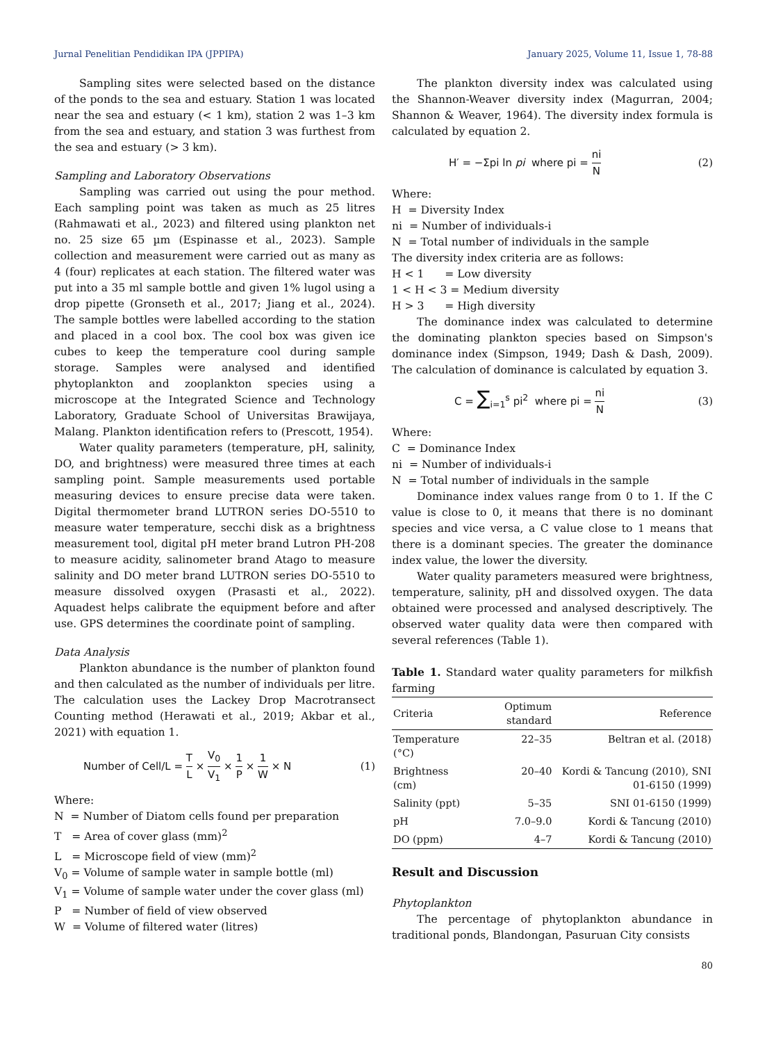Jurnal Penelitian Pendidikan IPA (JPPIPA) January 2025, Volume 11, Issue 1, 78-88
Sampling sites were selected based on the distance of the ponds to the sea and estuary. Station 1 was located near the sea and estuary (< 1 km), station 2 was 1–3 km from the sea and estuary, and station 3 was furthest from the sea and estuary (> 3 km).
Sampling and Laboratory Observations
Sampling was carried out using the pour method. Each sampling point was taken as much as 25 litres (Rahmawati et al., 2023) and filtered using plankton net no. 25 size 65 µm (Espinasse et al., 2023). Sample collection and measurement were carried out as many as 4 (four) replicates at each station. The filtered water was put into a 35 ml sample bottle and given 1% lugol using a drop pipette (Gronseth et al., 2017; Jiang et al., 2024). The sample bottles were labelled according to the station and placed in a cool box. The cool box was given ice cubes to keep the temperature cool during sample storage. Samples were analysed and identified phytoplankton and zooplankton species using a microscope at the Integrated Science and Technology Laboratory, Graduate School of Universitas Brawijaya, Malang. Plankton identification refers to (Prescott, 1954).
Water quality parameters (temperature, pH, salinity, DO, and brightness) were measured three times at each sampling point. Sample measurements used portable measuring devices to ensure precise data were taken. Digital thermometer brand LUTRON series DO-5510 to measure water temperature, secchi disk as a brightness measurement tool, digital pH meter brand Lutron PH-208 to measure acidity, salinometer brand Atago to measure salinity and DO meter brand LUTRON series DO-5510 to measure dissolved oxygen (Prasasti et al., 2022). Aquadest helps calibrate the equipment before and after use. GPS determines the coordinate point of sampling.
Data Analysis
Plankton abundance is the number of plankton found and then calculated as the number of individuals per litre. The calculation uses the Lackey Drop Macrotransect Counting method (Herawati et al., 2019; Akbar et al., 2021) with equation 1.
Number of Cell/L = T L × V<sub>0</sub> V<sub>1</sub> × 1 P × 1 W × N (1)
Where:
N = Number of Diatom cells found per preparation
T = Area of cover glass (mm)<sup>2</sup>
L = Microscope field of view (mm)<sup>2</sup>
V<sub>0</sub> = Volume of sample water in sample bottle (ml)
V<sub>1</sub> = Volume of sample water under the cover glass (ml)
P = Number of field of view observed
W = Volume of filtered water (litres)
The plankton diversity index was calculated using the Shannon-Weaver diversity index (Magurran, 2004; Shannon & Weaver, 1964). The diversity index formula is calculated by equation 2.
H′ = −Σpi ln pi where pi = ni N (2)
Where:
H = Diversity Index
ni = Number of individuals-i
N = Total number of individuals in the sample
The diversity index criteria are as follows:
H < 1 = Low diversity
1 < H < 3 = Medium diversity
H > 3 = High diversity
The dominance index was calculated to determine the dominating plankton species based on Simpson's dominance index (Simpson, 1949; Dash & Dash, 2009). The calculation of dominance is calculated by equation 3.
C = ∑<sub>i=1</sub><sup>s</sup> pi<sup>2</sup> where pi = ni N (3)
Where:
C = Dominance Index
ni = Number of individuals-i
N = Total number of individuals in the sample
Dominance index values range from 0 to 1. If the C value is close to 0, it means that there is no dominant species and vice versa, a C value close to 1 means that there is a dominant species. The greater the dominance index value, the lower the diversity.
Water quality parameters measured were brightness, temperature, salinity, pH and dissolved oxygen. The data obtained were processed and analysed descriptively. The observed water quality data were then compared with several references (Table 1).
Table 1. Standard water quality parameters for milkfish farming
| Criteria | Optimum standard | Reference |
| --- | --- | --- |
| Temperature (°C) | 22–35 | Beltran et al. (2018) |
| Brightness (cm) | 20–40 | Kordi & Tancung (2010), SNI 01-6150 (1999) |
| Salinity (ppt) | 5–35 | SNI 01-6150 (1999) |
| pH | 7.0–9.0 | Kordi & Tancung (2010) |
| DO (ppm) | 4–7 | Kordi & Tancung (2010) |
Result and Discussion
Phytoplankton
The percentage of phytoplankton abundance in traditional ponds, Blandongan, Pasuruan City consists
80